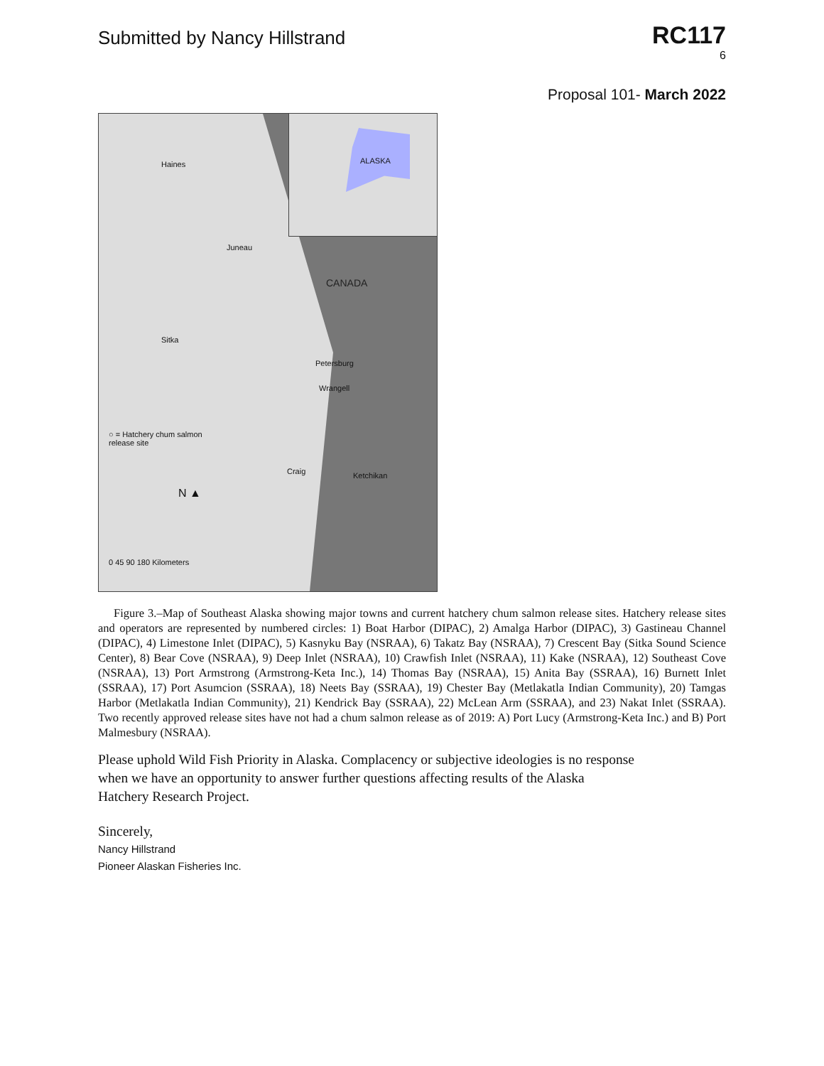Submitted by Nancy Hillstrand
RC117
6
Proposal 101- March 2022
ALASKA
Haines
Juneau
CANADA
Sitka
Petersburg
Wrangell
Craig Ketchikan
○ = Hatchery chum salmon
release site
N ▲
0 45 90 180 Kilometers
Figure 3.–Map of Southeast Alaska showing major towns and current hatchery chum salmon release sites. Hatchery release sites and operators are represented by numbered circles: 1) Boat Harbor (DIPAC), 2) Amalga Harbor (DIPAC), 3) Gastineau Channel (DIPAC), 4) Limestone Inlet (DIPAC), 5) Kasnyku Bay (NSRAA), 6) Takatz Bay (NSRAA), 7) Crescent Bay (Sitka Sound Science Center), 8) Bear Cove (NSRAA), 9) Deep Inlet (NSRAA), 10) Crawfish Inlet (NSRAA), 11) Kake (NSRAA), 12) Southeast Cove (NSRAA), 13) Port Armstrong (Armstrong-Keta Inc.), 14) Thomas Bay (NSRAA), 15) Anita Bay (SSRAA), 16) Burnett Inlet (SSRAA), 17) Port Asumcion (SSRAA), 18) Neets Bay (SSRAA), 19) Chester Bay (Metlakatla Indian Community), 20) Tamgas Harbor (Metlakatla Indian Community), 21) Kendrick Bay (SSRAA), 22) McLean Arm (SSRAA), and 23) Nakat Inlet (SSRAA). Two recently approved release sites have not had a chum salmon release as of 2019: A) Port Lucy (Armstrong-Keta Inc.) and B) Port Malmesbury (NSRAA).
Please uphold Wild Fish Priority in Alaska. Complacency or subjective ideologies is no response when we have an opportunity to answer further questions affecting results of the Alaska Hatchery Research Project.
Sincerely,
Nancy Hillstrand
Pioneer Alaskan Fisheries Inc.